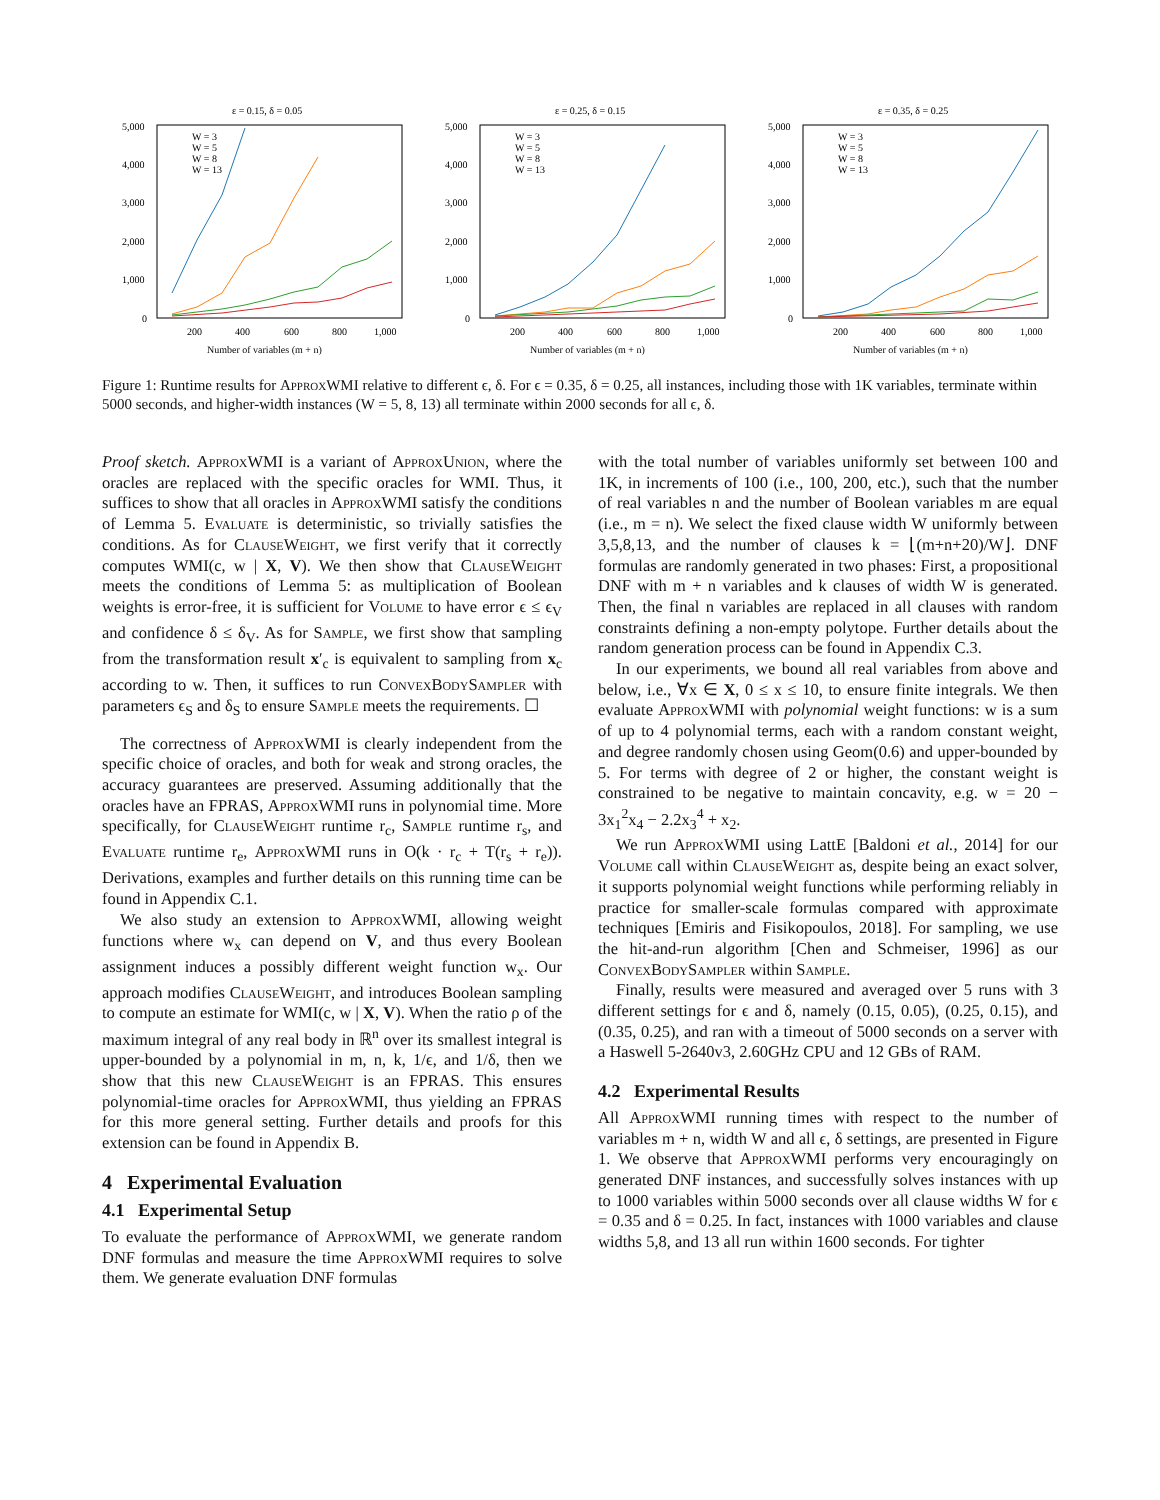ε = 0.15, δ = 0.05
5,000
4,000
3,000
2,000
1,000
0
200
400
600
800
1,000
Number of variables (m + n)
W = 3
W = 5
W = 8
W = 13
ε = 0.25, δ = 0.15
5,000
4,000
3,000
2,000
1,000
0
200
400
600
800
1,000
Number of variables (m + n)
W = 3
W = 5
W = 8
W = 13
ε = 0.35, δ = 0.25
5,000
4,000
3,000
2,000
1,000
0
200
400
600
800
1,000
Number of variables (m + n)
W = 3
W = 5
W = 8
W = 13
Figure 1: Runtime results for ApproxWMI relative to different ϵ, δ. For ϵ = 0.35, δ = 0.25, all instances, including those with 1K variables, terminate within 5000 seconds, and higher-width instances (W = 5, 8, 13) all terminate within 2000 seconds for all ϵ, δ.
Proof sketch. ApproxWMI is a variant of ApproxUnion, where the oracles are replaced with the specific oracles for WMI. Thus, it suffices to show that all oracles in ApproxWMI satisfy the conditions of Lemma 5. Evaluate is deterministic, so trivially satisfies the conditions. As for ClauseWeight, we first verify that it correctly computes WMI(c, w | X, V). We then show that ClauseWeight meets the conditions of Lemma 5: as multiplication of Boolean weights is error-free, it is sufficient for Volume to have error ϵ ≤ ϵ<sub>V</sub> and confidence δ ≤ δ<sub>V</sub>. As for Sample, we first show that sampling from the transformation result x′<sub>c</sub> is equivalent to sampling from x<sub>c</sub> according to w. Then, it suffices to run ConvexBodySampler with parameters ϵ<sub>S</sub> and δ<sub>S</sub> to ensure Sample meets the requirements. ☐
The correctness of ApproxWMI is clearly independent from the specific choice of oracles, and both for weak and strong oracles, the accuracy guarantees are preserved. Assuming additionally that the oracles have an FPRAS, ApproxWMI runs in polynomial time. More specifically, for ClauseWeight runtime r<sub>c</sub>, Sample runtime r<sub>s</sub>, and Evaluate runtime r<sub>e</sub>, ApproxWMI runs in O(k · r<sub>c</sub> + T(r<sub>s</sub> + r<sub>e</sub>)). Derivations, examples and further details on this running time can be found in Appendix C.1.
We also study an extension to ApproxWMI, allowing weight functions where w<sub>x</sub> can depend on V, and thus every Boolean assignment induces a possibly different weight function w<sub>x</sub>. Our approach modifies ClauseWeight, and introduces Boolean sampling to compute an estimate for WMI(c, w | X, V). When the ratio ρ of the maximum integral of any real body in ℝ<sup>n</sup> over its smallest integral is upper-bounded by a polynomial in m, n, k, 1/ϵ, and 1/δ, then we show that this new ClauseWeight is an FPRAS. This ensures polynomial-time oracles for ApproxWMI, thus yielding an FPRAS for this more general setting. Further details and proofs for this extension can be found in Appendix B.
4 Experimental Evaluation
4.1 Experimental Setup
To evaluate the performance of ApproxWMI, we generate random DNF formulas and measure the time ApproxWMI requires to solve them. We generate evaluation DNF formulas
with the total number of variables uniformly set between 100 and 1K, in increments of 100 (i.e., 100, 200, etc.), such that the number of real variables n and the number of Boolean variables m are equal (i.e., m = n). We select the fixed clause width W uniformly between 3,5,8,13, and the number of clauses k = ⌊(m+n+20)/W⌋. DNF formulas are randomly generated in two phases: First, a propositional DNF with m + n variables and k clauses of width W is generated. Then, the final n variables are replaced in all clauses with random constraints defining a non-empty polytope. Further details about the random generation process can be found in Appendix C.3.
In our experiments, we bound all real variables from above and below, i.e., ∀x ∈ X, 0 ≤ x ≤ 10, to ensure finite integrals. We then evaluate ApproxWMI with polynomial weight functions: w is a sum of up to 4 polynomial terms, each with a random constant weight, and degree randomly chosen using Geom(0.6) and upper-bounded by 5. For terms with degree of 2 or higher, the constant weight is constrained to be negative to maintain concavity, e.g. w = 20 − 3x<sub>1</sub><sup>2</sup>x<sub>4</sub> − 2.2x<sub>3</sub><sup>4</sup> + x<sub>2</sub>.
We run ApproxWMI using LattE [Baldoni et al., 2014] for our Volume call within ClauseWeight as, despite being an exact solver, it supports polynomial weight functions while performing reliably in practice for smaller-scale formulas compared with approximate techniques [Emiris and Fisikopoulos, 2018]. For sampling, we use the hit-and-run algorithm [Chen and Schmeiser, 1996] as our ConvexBodySampler within Sample.
Finally, results were measured and averaged over 5 runs with 3 different settings for ϵ and δ, namely (0.15, 0.05), (0.25, 0.15), and (0.35, 0.25), and ran with a timeout of 5000 seconds on a server with a Haswell 5-2640v3, 2.60GHz CPU and 12 GBs of RAM.
4.2 Experimental Results
All ApproxWMI running times with respect to the number of variables m + n, width W and all ϵ, δ settings, are presented in Figure 1. We observe that ApproxWMI performs very encouragingly on generated DNF instances, and successfully solves instances with up to 1000 variables within 5000 seconds over all clause widths W for ϵ = 0.35 and δ = 0.25. In fact, instances with 1000 variables and clause widths 5,8, and 13 all run within 1600 seconds. For tighter